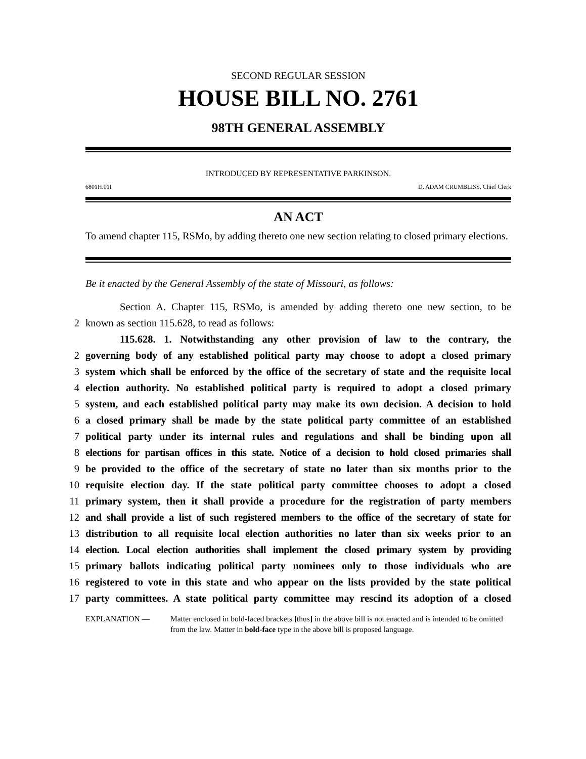SECOND REGULAR SESSION
HOUSE BILL NO. 2761
98TH GENERAL ASSEMBLY
INTRODUCED BY REPRESENTATIVE PARKINSON.
6801H.01I D. ADAM CRUMBLISS, Chief Clerk
AN ACT
To amend chapter 115, RSMo, by adding thereto one new section relating to closed primary elections.
Be it enacted by the General Assembly of the state of Missouri, as follows:
Section A. Chapter 115, RSMo, is amended by adding thereto one new section, to be
2
known as section 115.628, to read as follows:
115.628. 1. Notwithstanding any other provision of law to the contrary, the
2
governing body of any established political party may choose to adopt a closed primary
3
system which shall be enforced by the office of the secretary of state and the requisite local
4
election authority. No established political party is required to adopt a closed primary
5
system, and each established political party may make its own decision. A decision to hold
6
a closed primary shall be made by the state political party committee of an established
7
political party under its internal rules and regulations and shall be binding upon all
8
elections for partisan offices in this state. Notice of a decision to hold closed primaries shall
9
be provided to the office of the secretary of state no later than six months prior to the
10
requisite election day. If the state political party committee chooses to adopt a closed
11
primary system, then it shall provide a procedure for the registration of party members
12
and shall provide a list of such registered members to the office of the secretary of state for
13
distribution to all requisite local election authorities no later than six weeks prior to an
14
election. Local election authorities shall implement the closed primary system by providing
15
primary ballots indicating political party nominees only to those individuals who are
16
registered to vote in this state and who appear on the lists provided by the state political
17
party committees. A state political party committee may rescind its adoption of a closed
EXPLANATION — Matter enclosed in bold-faced brackets [thus] in the above bill is not enacted and is intended to be omitted from the law. Matter in bold-face type in the above bill is proposed language.